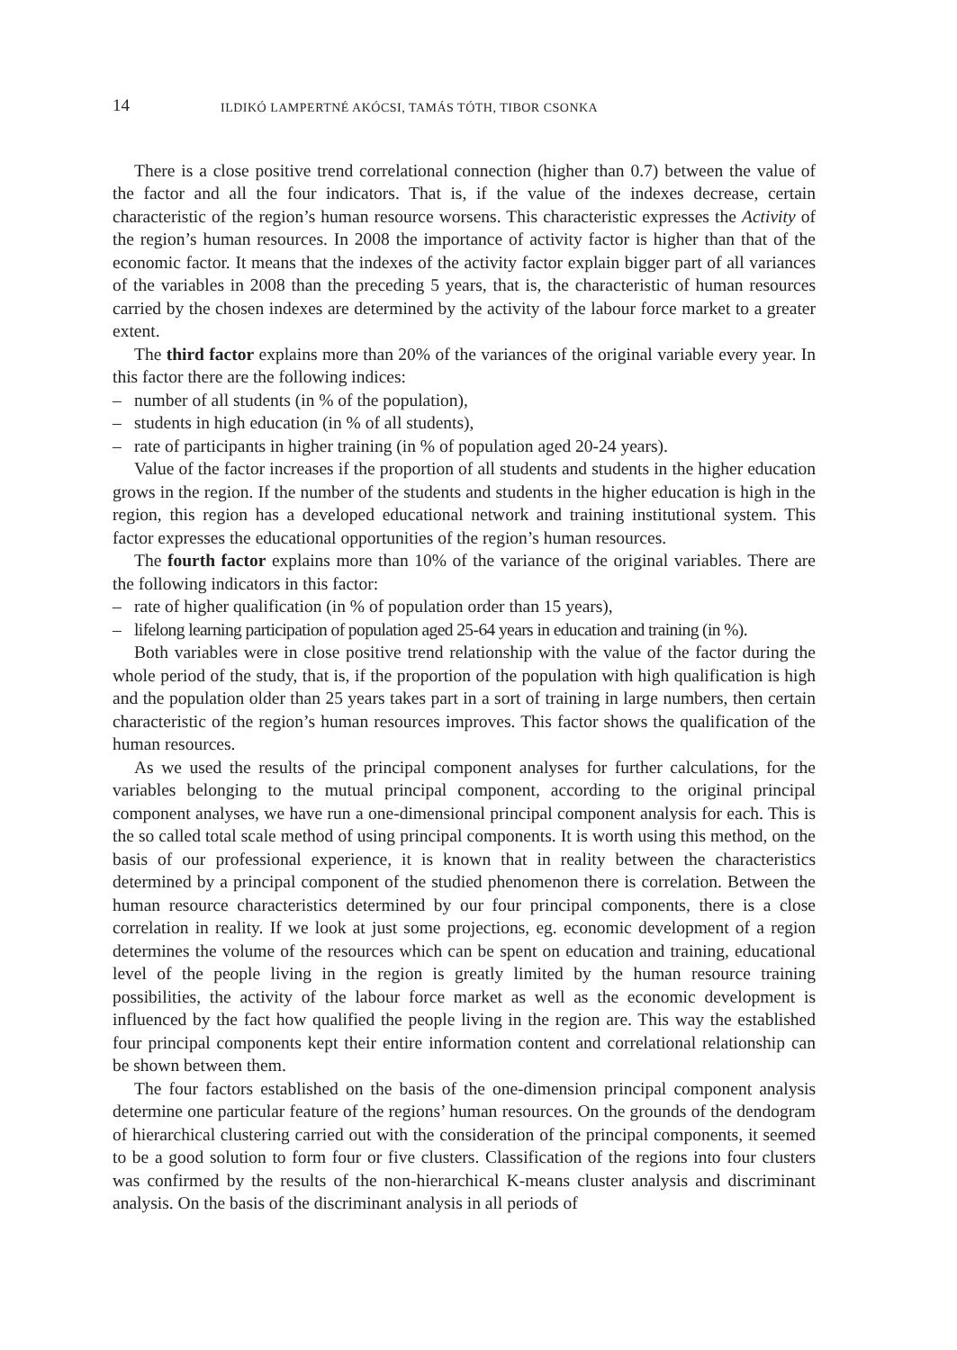14 ILDIKÓ LAMPERTNÉ AKÓCSI, TAMÁS TÓTH, TIBOR CSONKA
There is a close positive trend correlational connection (higher than 0.7) between the value of the factor and all the four indicators. That is, if the value of the indexes decrease, certain characteristic of the region’s human resource worsens. This characteristic expresses the Activity of the region’s human resources. In 2008 the importance of activity factor is higher than that of the economic factor. It means that the indexes of the activity factor explain bigger part of all variances of the variables in 2008 than the preceding 5 years, that is, the characteristic of human resources carried by the chosen indexes are determined by the activity of the labour force market to a greater extent.
The third factor explains more than 20% of the variances of the original variable every year. In this factor there are the following indices:
– number of all students (in % of the population),
– students in high education (in % of all students),
– rate of participants in higher training (in % of population aged 20-24 years).
Value of the factor increases if the proportion of all students and students in the higher education grows in the region. If the number of the students and students in the higher education is high in the region, this region has a developed educational network and training institutional system. This factor expresses the educational opportunities of the region’s human resources.
The fourth factor explains more than 10% of the variance of the original variables. There are the following indicators in this factor:
– rate of higher qualification (in % of population order than 15 years),
– lifelong learning participation of population aged 25-64 years in education and training (in %).
Both variables were in close positive trend relationship with the value of the factor during the whole period of the study, that is, if the proportion of the population with high qualification is high and the population older than 25 years takes part in a sort of training in large numbers, then certain characteristic of the region’s human resources improves. This factor shows the qualification of the human resources.
As we used the results of the principal component analyses for further calculations, for the variables belonging to the mutual principal component, according to the original principal component analyses, we have run a one-dimensional principal component analysis for each. This is the so called total scale method of using principal components. It is worth using this method, on the basis of our professional experience, it is known that in reality between the characteristics determined by a principal component of the studied phenomenon there is correlation. Between the human resource characteristics determined by our four principal components, there is a close correlation in reality. If we look at just some projections, eg. economic development of a region determines the volume of the resources which can be spent on education and training, educational level of the people living in the region is greatly limited by the human resource training possibilities, the activity of the labour force market as well as the economic development is influenced by the fact how qualified the people living in the region are. This way the established four principal components kept their entire information content and correlational relationship can be shown between them.
The four factors established on the basis of the one-dimension principal component analysis determine one particular feature of the regions’ human resources. On the grounds of the dendogram of hierarchical clustering carried out with the consideration of the principal components, it seemed to be a good solution to form four or five clusters. Classification of the regions into four clusters was confirmed by the results of the non-hierarchical K-means cluster analysis and discriminant analysis. On the basis of the discriminant analysis in all periods of